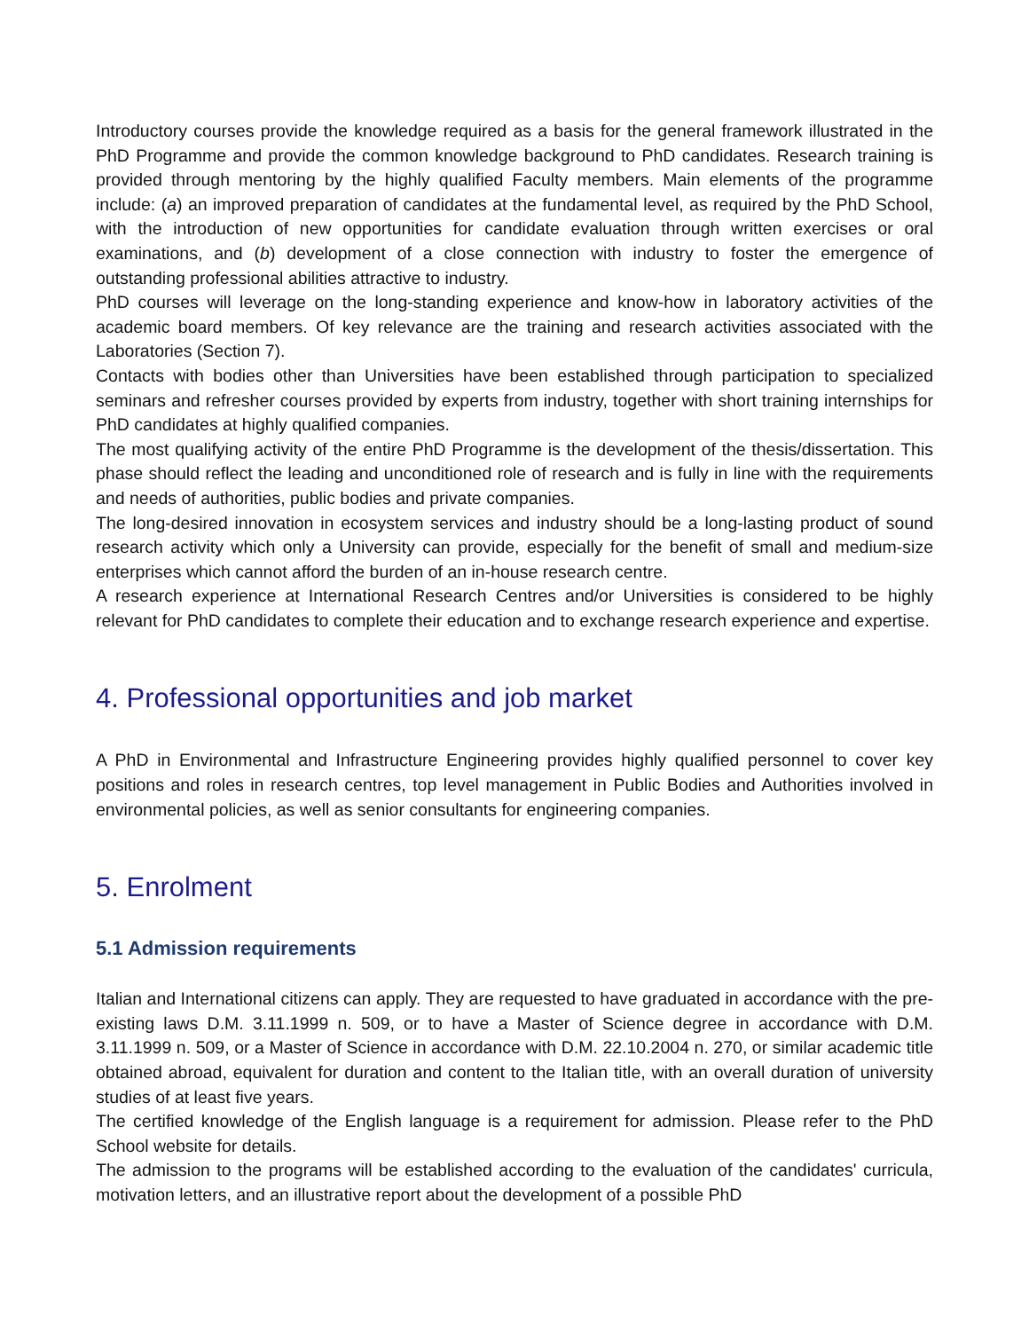Introductory courses provide the knowledge required as a basis for the general framework illustrated in the PhD Programme and provide the common knowledge background to PhD candidates. Research training is provided through mentoring by the highly qualified Faculty members. Main elements of the programme include: (a) an improved preparation of candidates at the fundamental level, as required by the PhD School, with the introduction of new opportunities for candidate evaluation through written exercises or oral examinations, and (b) development of a close connection with industry to foster the emergence of outstanding professional abilities attractive to industry.
PhD courses will leverage on the long-standing experience and know-how in laboratory activities of the academic board members. Of key relevance are the training and research activities associated with the Laboratories (Section 7).
Contacts with bodies other than Universities have been established through participation to specialized seminars and refresher courses provided by experts from industry, together with short training internships for PhD candidates at highly qualified companies.
The most qualifying activity of the entire PhD Programme is the development of the thesis/dissertation. This phase should reflect the leading and unconditioned role of research and is fully in line with the requirements and needs of authorities, public bodies and private companies.
The long-desired innovation in ecosystem services and industry should be a long-lasting product of sound research activity which only a University can provide, especially for the benefit of small and medium-size enterprises which cannot afford the burden of an in-house research centre.
A research experience at International Research Centres and/or Universities is considered to be highly relevant for PhD candidates to complete their education and to exchange research experience and expertise.
4. Professional opportunities and job market
A PhD in Environmental and Infrastructure Engineering provides highly qualified personnel to cover key positions and roles in research centres, top level management in Public Bodies and Authorities involved in environmental policies, as well as senior consultants for engineering companies.
5. Enrolment
5.1 Admission requirements
Italian and International citizens can apply. They are requested to have graduated in accordance with the pre-existing laws D.M. 3.11.1999 n. 509, or to have a Master of Science degree in accordance with D.M. 3.11.1999 n. 509, or a Master of Science in accordance with D.M. 22.10.2004 n. 270, or similar academic title obtained abroad, equivalent for duration and content to the Italian title, with an overall duration of university studies of at least five years.
The certified knowledge of the English language is a requirement for admission. Please refer to the PhD School website for details.
The admission to the programs will be established according to the evaluation of the candidates' curricula, motivation letters, and an illustrative report about the development of a possible PhD